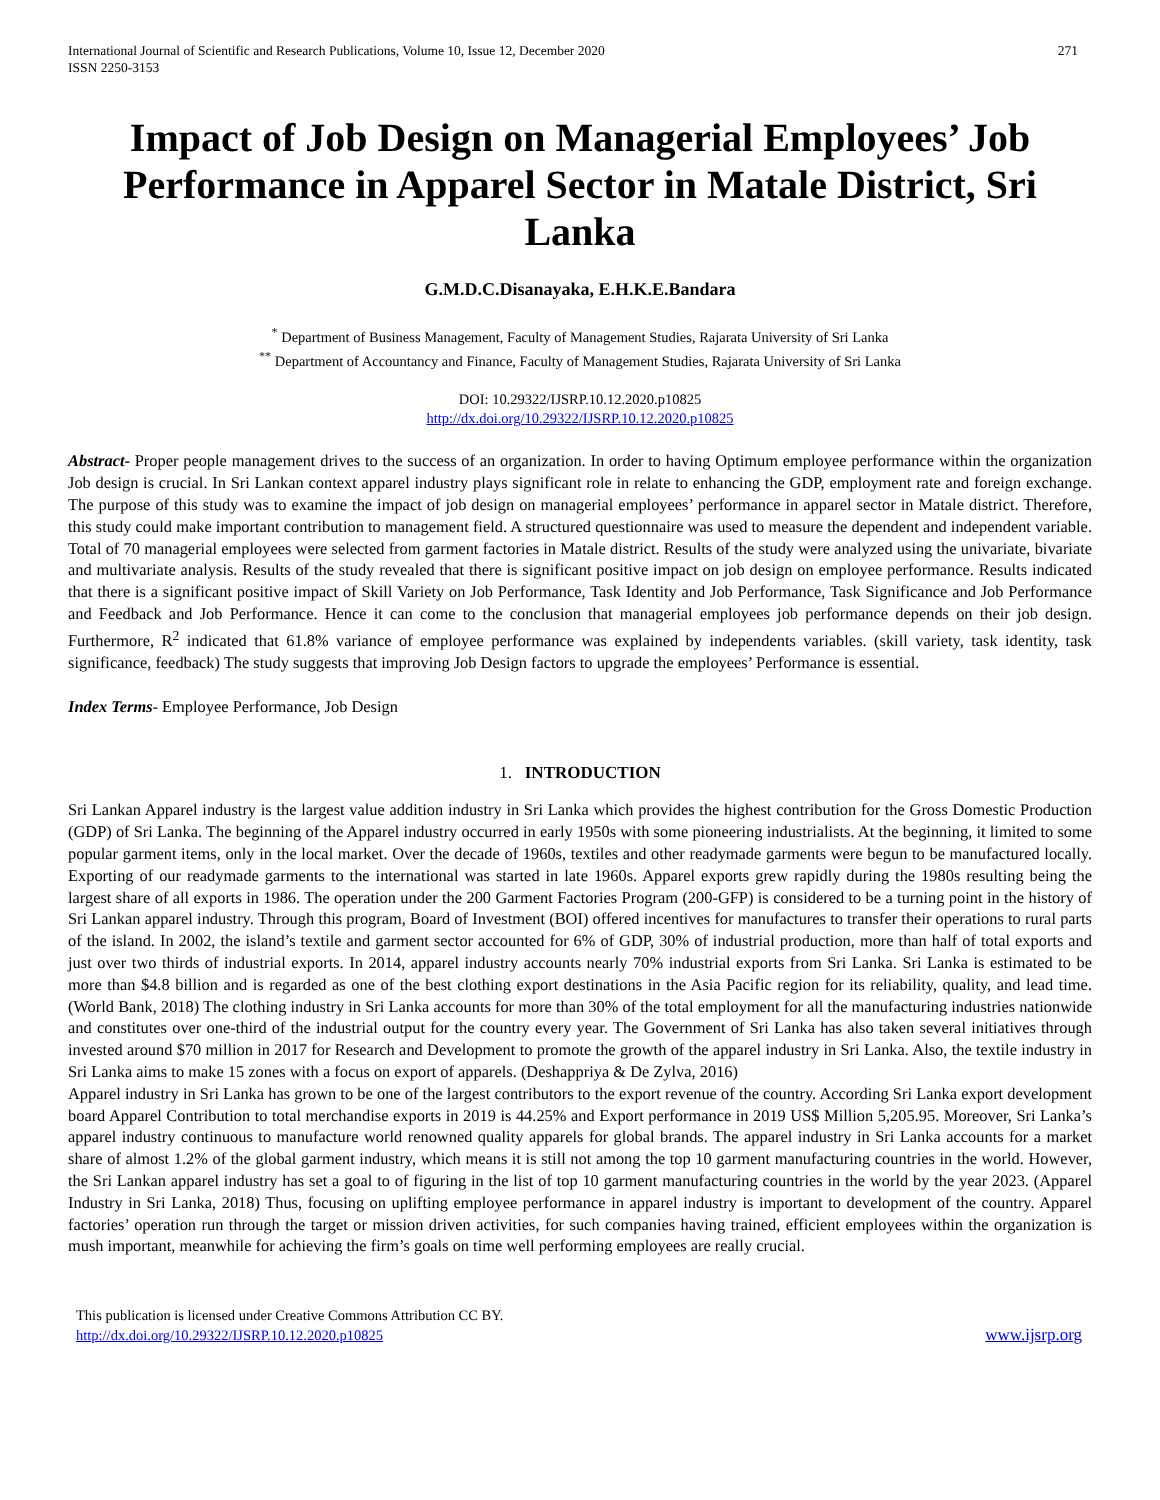International Journal of Scientific and Research Publications, Volume 10, Issue 12, December 2020
ISSN 2250-3153
271
Impact of Job Design on Managerial Employees’ Job Performance in Apparel Sector in Matale District, Sri Lanka
G.M.D.C.Disanayaka, E.H.K.E.Bandara
<sup>*</sup> Department of Business Management, Faculty of Management Studies, Rajarata University of Sri Lanka
<sup>**</sup> Department of Accountancy and Finance, Faculty of Management Studies, Rajarata University of Sri Lanka
DOI: 10.29322/IJSRP.10.12.2020.p10825
http://dx.doi.org/10.29322/IJSRP.10.12.2020.p10825
Abstract- Proper people management drives to the success of an organization. In order to having Optimum employee performance within the organization Job design is crucial. In Sri Lankan context apparel industry plays significant role in relate to enhancing the GDP, employment rate and foreign exchange. The purpose of this study was to examine the impact of job design on managerial employees’ performance in apparel sector in Matale district. Therefore, this study could make important contribution to management field. A structured questionnaire was used to measure the dependent and independent variable. Total of 70 managerial employees were selected from garment factories in Matale district. Results of the study were analyzed using the univariate, bivariate and multivariate analysis. Results of the study revealed that there is significant positive impact on job design on employee performance. Results indicated that there is a significant positive impact of Skill Variety on Job Performance, Task Identity and Job Performance, Task Significance and Job Performance and Feedback and Job Performance. Hence it can come to the conclusion that managerial employees job performance depends on their job design. Furthermore, R<sup>2</sup> indicated that 61.8% variance of employee performance was explained by independents variables. (skill variety, task identity, task significance, feedback) The study suggests that improving Job Design factors to upgrade the employees’ Performance is essential.
Index Terms- Employee Performance, Job Design
1. INTRODUCTION
Sri Lankan Apparel industry is the largest value addition industry in Sri Lanka which provides the highest contribution for the Gross Domestic Production (GDP) of Sri Lanka. The beginning of the Apparel industry occurred in early 1950s with some pioneering industrialists. At the beginning, it limited to some popular garment items, only in the local market. Over the decade of 1960s, textiles and other readymade garments were begun to be manufactured locally. Exporting of our readymade garments to the international was started in late 1960s. Apparel exports grew rapidly during the 1980s resulting being the largest share of all exports in 1986. The operation under the 200 Garment Factories Program (200-GFP) is considered to be a turning point in the history of Sri Lankan apparel industry. Through this program, Board of Investment (BOI) offered incentives for manufactures to transfer their operations to rural parts of the island. In 2002, the island’s textile and garment sector accounted for 6% of GDP, 30% of industrial production, more than half of total exports and just over two thirds of industrial exports. In 2014, apparel industry accounts nearly 70% industrial exports from Sri Lanka. Sri Lanka is estimated to be more than $4.8 billion and is regarded as one of the best clothing export destinations in the Asia Pacific region for its reliability, quality, and lead time. (World Bank, 2018) The clothing industry in Sri Lanka accounts for more than 30% of the total employment for all the manufacturing industries nationwide and constitutes over one-third of the industrial output for the country every year. The Government of Sri Lanka has also taken several initiatives through invested around $70 million in 2017 for Research and Development to promote the growth of the apparel industry in Sri Lanka. Also, the textile industry in Sri Lanka aims to make 15 zones with a focus on export of apparels. (Deshappriya & De Zylva, 2016)
Apparel industry in Sri Lanka has grown to be one of the largest contributors to the export revenue of the country. According Sri Lanka export development board Apparel Contribution to total merchandise exports in 2019 is 44.25% and Export performance in 2019 US$ Million 5,205.95. Moreover, Sri Lanka’s apparel industry continuous to manufacture world renowned quality apparels for global brands. The apparel industry in Sri Lanka accounts for a market share of almost 1.2% of the global garment industry, which means it is still not among the top 10 garment manufacturing countries in the world. However, the Sri Lankan apparel industry has set a goal to of figuring in the list of top 10 garment manufacturing countries in the world by the year 2023. (Apparel Industry in Sri Lanka, 2018) Thus, focusing on uplifting employee performance in apparel industry is important to development of the country. Apparel factories’ operation run through the target or mission driven activities, for such companies having trained, efficient employees within the organization is mush important, meanwhile for achieving the firm’s goals on time well performing employees are really crucial.
This publication is licensed under Creative Commons Attribution CC BY.
http://dx.doi.org/10.29322/IJSRP.10.12.2020.p10825
www.ijsrp.org